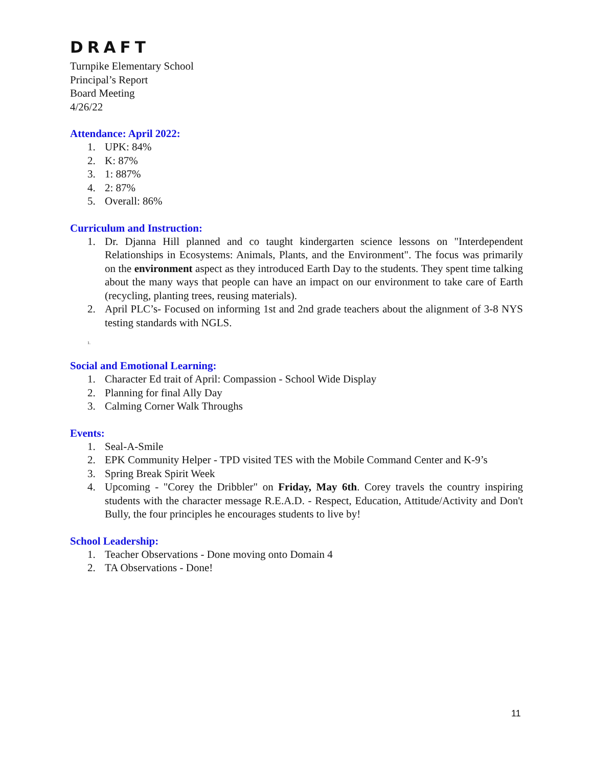DRAFT
Turnpike Elementary School
Principal’s Report
Board Meeting
4/26/22
Attendance: April 2022:
1. UPK: 84%
2. K: 87%
3. 1: 887%
4. 2: 87%
5. Overall: 86%
Curriculum and Instruction:
1. Dr. Djanna Hill planned and co taught kindergarten science lessons on "Interdependent Relationships in Ecosystems: Animals, Plants, and the Environment". The focus was primarily on the environment aspect as they introduced Earth Day to the students. They spent time talking about the many ways that people can have an impact on our environment to take care of Earth (recycling, planting trees, reusing materials).
2. April PLC’s- Focused on informing 1st and 2nd grade teachers about the alignment of 3-8 NYS testing standards with NGLS.
1.
Social and Emotional Learning:
1. Character Ed trait of April: Compassion - School Wide Display
2. Planning for final Ally Day
3. Calming Corner Walk Throughs
Events:
1. Seal-A-Smile
2. EPK Community Helper - TPD visited TES with the Mobile Command Center and K-9’s
3. Spring Break Spirit Week
4. Upcoming - "Corey the Dribbler" on Friday, May 6th. Corey travels the country inspiring students with the character message R.E.A.D. - Respect, Education, Attitude/Activity and Don't Bully, the four principles he encourages students to live by!
School Leadership:
1. Teacher Observations - Done moving onto Domain 4
2. TA Observations - Done!
11